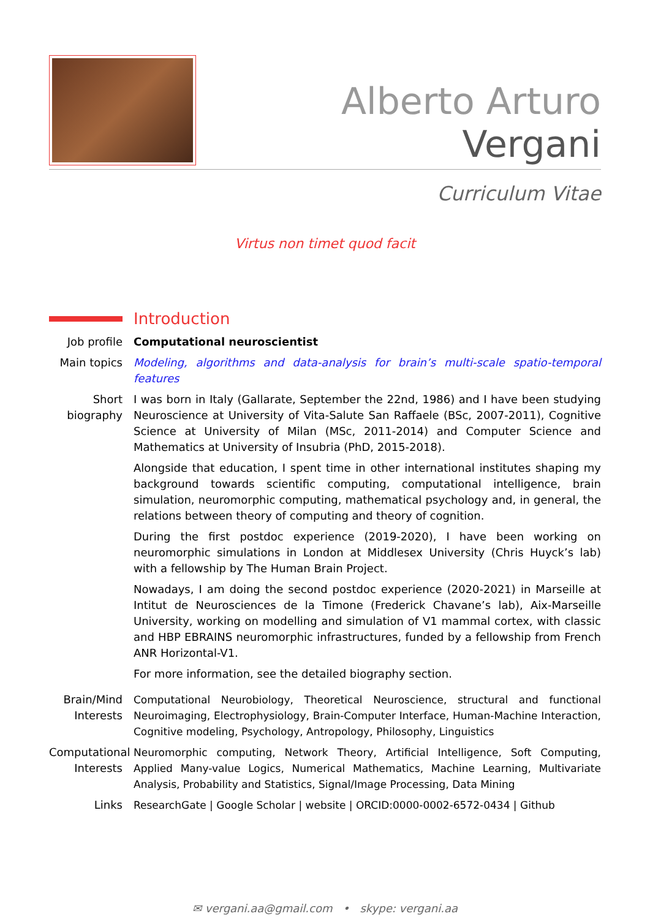Alberto Arturo Vergani
Curriculum Vitae
Virtus non timet quod facit
Introduction
Job profile Computational neuroscientist
Main topics Modeling, algorithms and data-analysis for brain’s multi-scale spatio-temporal features
Short biography
I was born in Italy (Gallarate, September the 22nd, 1986) and I have been studying Neuroscience at University of Vita-Salute San Raffaele (BSc, 2007-2011), Cognitive Science at University of Milan (MSc, 2011-2014) and Computer Science and Mathematics at University of Insubria (PhD, 2015-2018).
Alongside that education, I spent time in other international institutes shaping my background towards scientific computing, computational intelligence, brain simulation, neuromorphic computing, mathematical psychology and, in general, the relations between theory of computing and theory of cognition.
During the first postdoc experience (2019-2020), I have been working on neuromorphic simulations in London at Middlesex University (Chris Huyck’s lab) with a fellowship by The Human Brain Project.
Nowadays, I am doing the second postdoc experience (2020-2021) in Marseille at Intitut de Neurosciences de la Timone (Frederick Chavane’s lab), Aix-Marseille University, working on modelling and simulation of V1 mammal cortex, with classic and HBP EBRAINS neuromorphic infrastructures, funded by a fellowship from French ANR Horizontal-V1.
For more information, see the detailed biography section.
Brain/Mind Interests
Computational Neurobiology, Theoretical Neuroscience, structural and functional Neuroimaging, Electrophysiology, Brain-Computer Interface, Human-Machine Interaction, Cognitive modeling, Psychology, Antropology, Philosophy, Linguistics
Computational Interests
Neuromorphic computing, Network Theory, Artificial Intelligence, Soft Computing, Applied Many-value Logics, Numerical Mathematics, Machine Learning, Multivariate Analysis, Probability and Statistics, Signal/Image Processing, Data Mining
Links ResearchGate | Google Scholar | website | ORCID:0000-0002-6572-0434 | Github
✉ vergani.aa@gmail.com • skype: vergani.aa